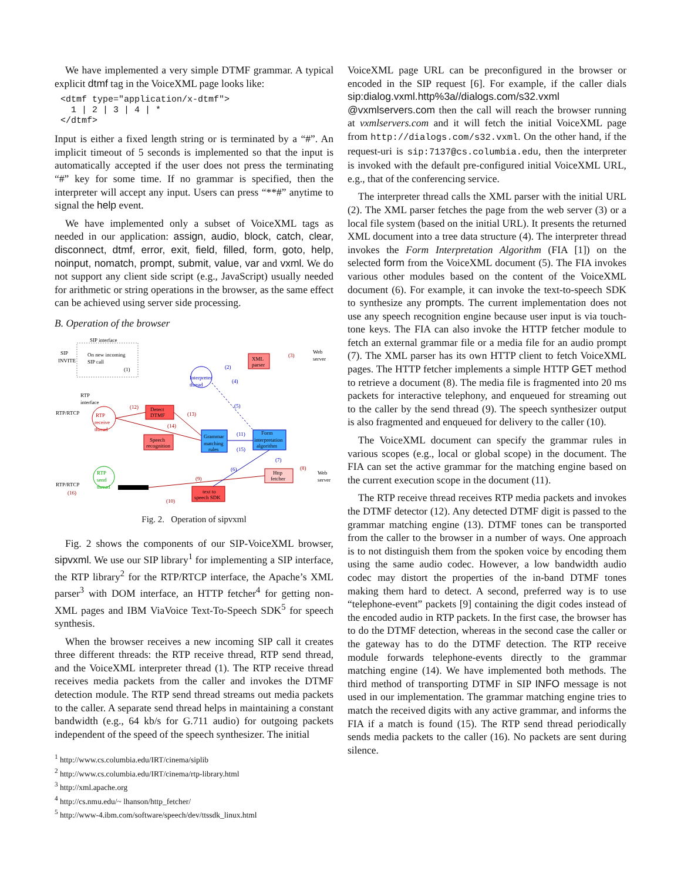We have implemented a very simple DTMF grammar. A typical explicit dtmf tag in the VoiceXML page looks like:
<dtmf type="application/x-dtmf">
  1 | 2 | 3 | 4 | *
</dtmf>
Input is either a fixed length string or is terminated by a “#”. An implicit timeout of 5 seconds is implemented so that the input is automatically accepted if the user does not press the terminating “#” key for some time. If no grammar is specified, then the interpreter will accept any input. Users can press “**#” anytime to signal the help event.
We have implemented only a subset of VoiceXML tags as needed in our application: assign, audio, block, catch, clear, disconnect, dtmf, error, exit, field, filled, form, goto, help, noinput, nomatch, prompt, submit, value, var and vxml. We do not support any client side script (e.g., JavaScript) usually needed for arithmetic or string operations in the browser, as the same effect can be achieved using server side processing.
B. Operation of the browser
SIP interface
SIP
INVITE
On new incoming
SIP call
(1)
Interpreter
thread
XML
parser
Web
server
(3)
(2)
(4)
(5)
RTP
interface
RTP/RTCP
RTP
receive
thread
Detect
DTMF
Speech
recognition
Grammar
matching
rules
Form
interpretation
algorithm
(12)
(13)
(14)
(11)
(15)
(7)
Http
fetcher
Web
server
(8)
RTP
send
thread
RTP/RTCP
(16)
(9)
(6)
(10)
text to
speech SDK
Fig. 2. Operation of sipvxml
Fig. 2 shows the components of our SIP-VoiceXML browser, sipvxml. We use our SIP library<sup>1</sup> for implementing a SIP interface, the RTP library<sup>2</sup> for the RTP/RTCP interface, the Apache’s XML parser<sup>3</sup> with DOM interface, an HTTP fetcher<sup>4</sup> for getting non-XML pages and IBM ViaVoice Text-To-Speech SDK<sup>5</sup> for speech synthesis.
When the browser receives a new incoming SIP call it creates three different threads: the RTP receive thread, RTP send thread, and the VoiceXML interpreter thread (1). The RTP receive thread receives media packets from the caller and invokes the DTMF detection module. The RTP send thread streams out media packets to the caller. A separate send thread helps in maintaining a constant bandwidth (e.g., 64 kb/s for G.711 audio) for outgoing packets independent of the speed of the speech synthesizer. The initial
<sup>1</sup> http://www.cs.columbia.edu/IRT/cinema/siplib
<sup>2</sup> http://www.cs.columbia.edu/IRT/cinema/rtp-library.html
<sup>3</sup> http://xml.apache.org
<sup>4</sup> http://cs.nmu.edu/~ lhanson/http_fetcher/
<sup>5</sup> http://www-4.ibm.com/software/speech/dev/ttssdk_linux.html
VoiceXML page URL can be preconfigured in the browser or encoded in the SIP request [6]. For example, if the caller dials sip:dialog.vxml.http%3a//dialogs.com/s32.vxml @vxmlservers.com then the call will reach the browser running at vxmlservers.com and it will fetch the initial VoiceXML page from http://dialogs.com/s32.vxml. On the other hand, if the request-uri is sip:7137@cs.columbia.edu, then the interpreter is invoked with the default pre-configured initial VoiceXML URL, e.g., that of the conferencing service.
The interpreter thread calls the XML parser with the initial URL (2). The XML parser fetches the page from the web server (3) or a local file system (based on the initial URL). It presents the returned XML document into a tree data structure (4). The interpreter thread invokes the Form Interpretation Algorithm (FIA [1]) on the selected form from the VoiceXML document (5). The FIA invokes various other modules based on the content of the VoiceXML document (6). For example, it can invoke the text-to-speech SDK to synthesize any prompts. The current implementation does not use any speech recognition engine because user input is via touch-tone keys. The FIA can also invoke the HTTP fetcher module to fetch an external grammar file or a media file for an audio prompt (7). The XML parser has its own HTTP client to fetch VoiceXML pages. The HTTP fetcher implements a simple HTTP GET method to retrieve a document (8). The media file is fragmented into 20 ms packets for interactive telephony, and enqueued for streaming out to the caller by the send thread (9). The speech synthesizer output is also fragmented and enqueued for delivery to the caller (10).
The VoiceXML document can specify the grammar rules in various scopes (e.g., local or global scope) in the document. The FIA can set the active grammar for the matching engine based on the current execution scope in the document (11).
The RTP receive thread receives RTP media packets and invokes the DTMF detector (12). Any detected DTMF digit is passed to the grammar matching engine (13). DTMF tones can be transported from the caller to the browser in a number of ways. One approach is to not distinguish them from the spoken voice by encoding them using the same audio codec. However, a low bandwidth audio codec may distort the properties of the in-band DTMF tones making them hard to detect. A second, preferred way is to use “telephone-event” packets [9] containing the digit codes instead of the encoded audio in RTP packets. In the first case, the browser has to do the DTMF detection, whereas in the second case the caller or the gateway has to do the DTMF detection. The RTP receive module forwards telephone-events directly to the grammar matching engine (14). We have implemented both methods. The third method of transporting DTMF in SIP INFO message is not used in our implementation. The grammar matching engine tries to match the received digits with any active grammar, and informs the FIA if a match is found (15). The RTP send thread periodically sends media packets to the caller (16). No packets are sent during silence.